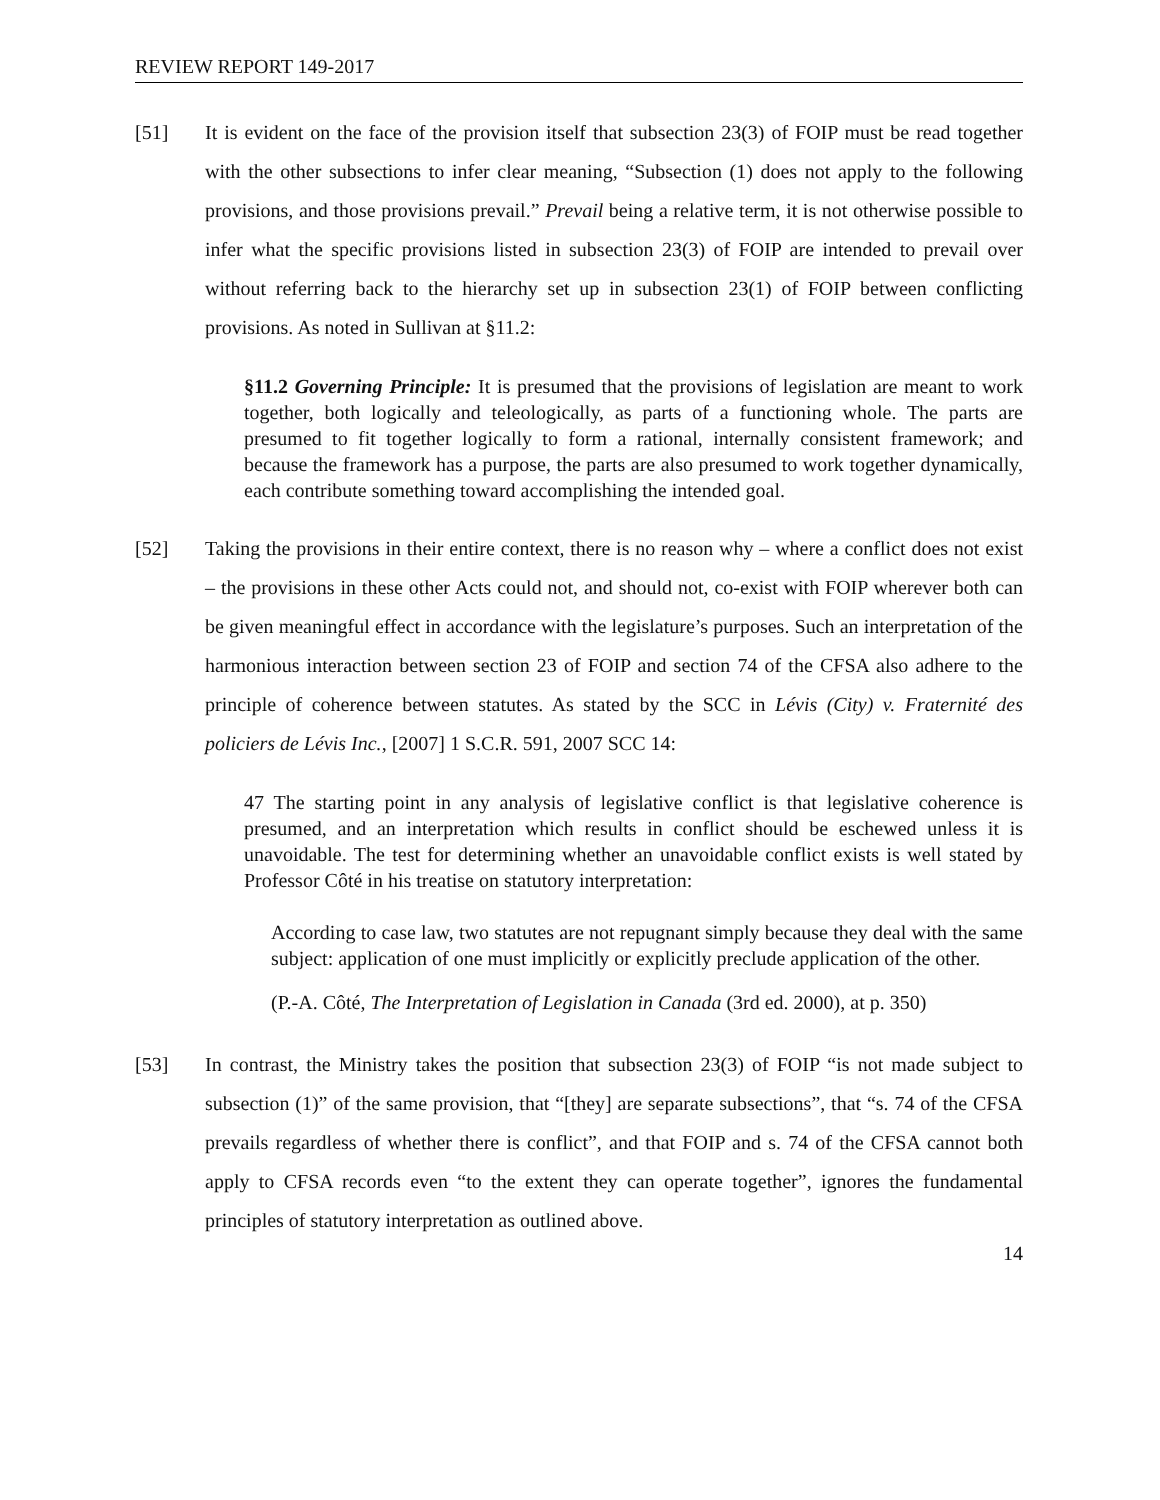REVIEW REPORT 149-2017
[51] It is evident on the face of the provision itself that subsection 23(3) of FOIP must be read together with the other subsections to infer clear meaning, “Subsection (1) does not apply to the following provisions, and those provisions prevail.” Prevail being a relative term, it is not otherwise possible to infer what the specific provisions listed in subsection 23(3) of FOIP are intended to prevail over without referring back to the hierarchy set up in subsection 23(1) of FOIP between conflicting provisions. As noted in Sullivan at §11.2:
§11.2 Governing Principle: It is presumed that the provisions of legislation are meant to work together, both logically and teleologically, as parts of a functioning whole. The parts are presumed to fit together logically to form a rational, internally consistent framework; and because the framework has a purpose, the parts are also presumed to work together dynamically, each contribute something toward accomplishing the intended goal.
[52] Taking the provisions in their entire context, there is no reason why – where a conflict does not exist – the provisions in these other Acts could not, and should not, co-exist with FOIP wherever both can be given meaningful effect in accordance with the legislature’s purposes. Such an interpretation of the harmonious interaction between section 23 of FOIP and section 74 of the CFSA also adhere to the principle of coherence between statutes. As stated by the SCC in Lévis (City) v. Fraternité des policiers de Lévis Inc., [2007] 1 S.C.R. 591, 2007 SCC 14:
47 The starting point in any analysis of legislative conflict is that legislative coherence is presumed, and an interpretation which results in conflict should be eschewed unless it is unavoidable. The test for determining whether an unavoidable conflict exists is well stated by Professor Côté in his treatise on statutory interpretation:
According to case law, two statutes are not repugnant simply because they deal with the same subject: application of one must implicitly or explicitly preclude application of the other.
(P.-A. Côté, The Interpretation of Legislation in Canada (3rd ed. 2000), at p. 350)
[53] In contrast, the Ministry takes the position that subsection 23(3) of FOIP “is not made subject to subsection (1)” of the same provision, that “[they] are separate subsections”, that “s. 74 of the CFSA prevails regardless of whether there is conflict”, and that FOIP and s. 74 of the CFSA cannot both apply to CFSA records even “to the extent they can operate together”, ignores the fundamental principles of statutory interpretation as outlined above.
14